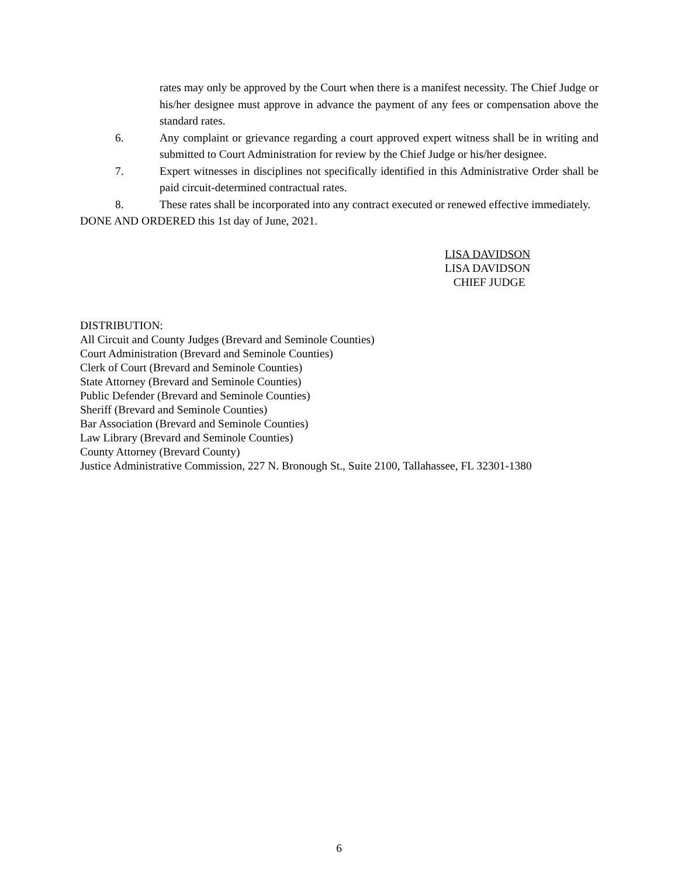rates may only be approved by the Court when there is a manifest necessity. The Chief Judge or his/her designee must approve in advance the payment of any fees or compensation above the standard rates.
6. Any complaint or grievance regarding a court approved expert witness shall be in writing and submitted to Court Administration for review by the Chief Judge or his/her designee.
7. Expert witnesses in disciplines not specifically identified in this Administrative Order shall be paid circuit-determined contractual rates.
8. These rates shall be incorporated into any contract executed or renewed effective immediately.
DONE AND ORDERED this 1st day of June, 2021.
LISA DAVIDSON
LISA DAVIDSON
CHIEF JUDGE
DISTRIBUTION:
All Circuit and County Judges (Brevard and Seminole Counties)
Court Administration (Brevard and Seminole Counties)
Clerk of Court (Brevard and Seminole Counties)
State Attorney (Brevard and Seminole Counties)
Public Defender (Brevard and Seminole Counties)
Sheriff (Brevard and Seminole Counties)
Bar Association (Brevard and Seminole Counties)
Law Library (Brevard and Seminole Counties)
County Attorney (Brevard County)
Justice Administrative Commission, 227 N. Bronough St., Suite 2100, Tallahassee, FL 32301-1380
6